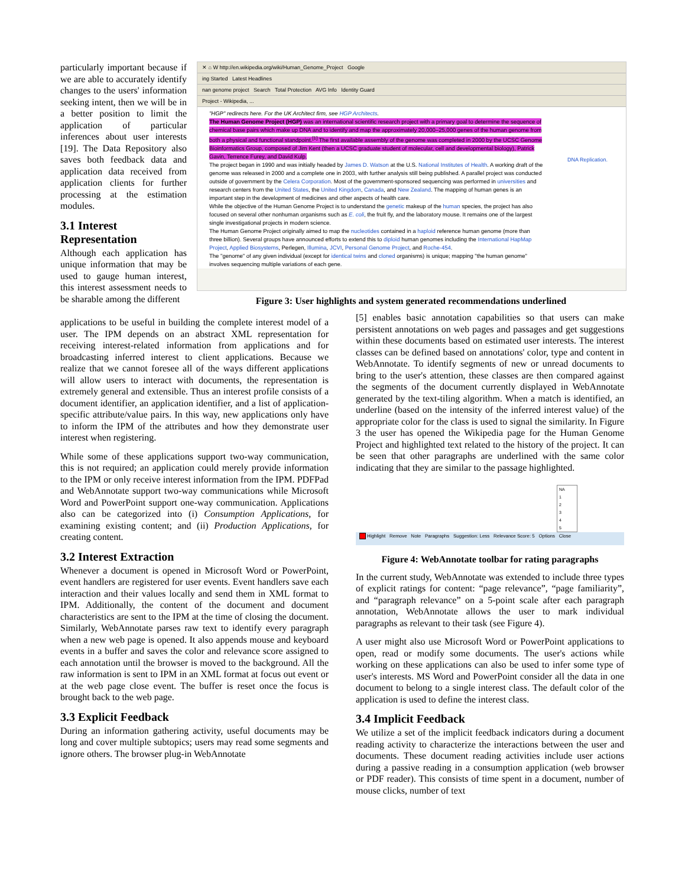particularly important because if we are able to accurately identify changes to the users' information seeking intent, then we will be in a better position to limit the application of particular inferences about user interests [19]. The Data Repository also saves both feedback data and application data received from application clients for further processing at the estimation modules.
3.1 Interest Representation
Although each application has unique information that may be used to gauge human interest, this interest assessment needs to be sharable among the different
✕ ⌂ W http://en.wikipedia.org/wiki/Human_Genome_Project Google
ing Started Latest Headlines
nan genome project Search Total Protection AVG Info Identity Guard
Project - Wikipedia, ...
"HGP" redirects here. For the UK Architect firm, see HGP Architects.
The Human Genome Project (HGP) was an international scientific research project with a primary goal to determine the sequence of chemical base pairs which make up DNA and to identify and map the approximately 20,000–25,000 genes of the human genome from both a physical and functional standpoint.<sup>[1]</sup> The first available assembly of the genome was completed in 2000 by the UCSC Genome Bioinformatics Group, composed of Jim Kent (then a UCSC graduate student of molecular, cell and developmental biology), Patrick Gavin, Terrence Furey, and David Kulp.
The project began in 1990 and was initially headed by James D. Watson at the U.S. National Institutes of Health. A working draft of the genome was released in 2000 and a complete one in 2003, with further analysis still being published. A parallel project was conducted outside of government by the Celera Corporation. Most of the government-sponsored sequencing was performed in universities and research centers from the United States, the United Kingdom, Canada, and New Zealand. The mapping of human genes is an important step in the development of medicines and other aspects of health care.
While the objective of the Human Genome Project is to understand the genetic makeup of the human species, the project has also focused on several other nonhuman organisms such as E. coli, the fruit fly, and the laboratory mouse. It remains one of the largest single investigational projects in modern science.
The Human Genome Project originally aimed to map the nucleotides contained in a haploid reference human genome (more than three billion). Several groups have announced efforts to extend this to diploid human genomes including the International HapMap Project, Applied Biosystems, Perlegen, Illumina, JCVI, Personal Genome Project, and Roche-454.
The "genome" of any given individual (except for identical twins and cloned organisms) is unique; mapping "the human genome" involves sequencing multiple variations of each gene.
DNA Replication.
Figure 3: User highlights and system generated recommendations underlined
applications to be useful in building the complete interest model of a user. The IPM depends on an abstract XML representation for receiving interest-related information from applications and for broadcasting inferred interest to client applications. Because we realize that we cannot foresee all of the ways different applications will allow users to interact with documents, the representation is extremely general and extensible. Thus an interest profile consists of a document identifier, an application identifier, and a list of application-specific attribute/value pairs. In this way, new applications only have to inform the IPM of the attributes and how they demonstrate user interest when registering.
While some of these applications support two-way communication, this is not required; an application could merely provide information to the IPM or only receive interest information from the IPM. PDFPad and WebAnnotate support two-way communications while Microsoft Word and PowerPoint support one-way communication. Applications also can be categorized into (i) Consumption Applications, for examining existing content; and (ii) Production Applications, for creating content.
3.2 Interest Extraction
Whenever a document is opened in Microsoft Word or PowerPoint, event handlers are registered for user events. Event handlers save each interaction and their values locally and send them in XML format to IPM. Additionally, the content of the document and document characteristics are sent to the IPM at the time of closing the document. Similarly, WebAnnotate parses raw text to identify every paragraph when a new web page is opened. It also appends mouse and keyboard events in a buffer and saves the color and relevance score assigned to each annotation until the browser is moved to the background. All the raw information is sent to IPM in an XML format at focus out event or at the web page close event. The buffer is reset once the focus is brought back to the web page.
3.3 Explicit Feedback
During an information gathering activity, useful documents may be long and cover multiple subtopics; users may read some segments and ignore others. The browser plug-in WebAnnotate
[5] enables basic annotation capabilities so that users can make persistent annotations on web pages and passages and get suggestions within these documents based on estimated user interests. The interest classes can be defined based on annotations' color, type and content in WebAnnotate. To identify segments of new or unread documents to bring to the user's attention, these classes are then compared against the segments of the document currently displayed in WebAnnotate generated by the text-tiling algorithm. When a match is identified, an underline (based on the intensity of the inferred interest value) of the appropriate color for the class is used to signal the similarity. In Figure 3 the user has opened the Wikipedia page for the Human Genome Project and highlighted text related to the history of the project. It can be seen that other paragraphs are underlined with the same color indicating that they are similar to the passage highlighted.
NA
1
2
3
4
5
Highlight Remove Note Paragraphs Suggestion: Less Relevance Score: 5 Options Close
Figure 4: WebAnnotate toolbar for rating paragraphs
In the current study, WebAnnotate was extended to include three types of explicit ratings for content: “page relevance”, “page familiarity”, and “paragraph relevance” on a 5-point scale after each paragraph annotation, WebAnnotate allows the user to mark individual paragraphs as relevant to their task (see Figure 4).
A user might also use Microsoft Word or PowerPoint applications to open, read or modify some documents. The user's actions while working on these applications can also be used to infer some type of user's interests. MS Word and PowerPoint consider all the data in one document to belong to a single interest class. The default color of the application is used to define the interest class.
3.4 Implicit Feedback
We utilize a set of the implicit feedback indicators during a document reading activity to characterize the interactions between the user and documents. These document reading activities include user actions during a passive reading in a consumption application (web browser or PDF reader). This consists of time spent in a document, number of mouse clicks, number of text